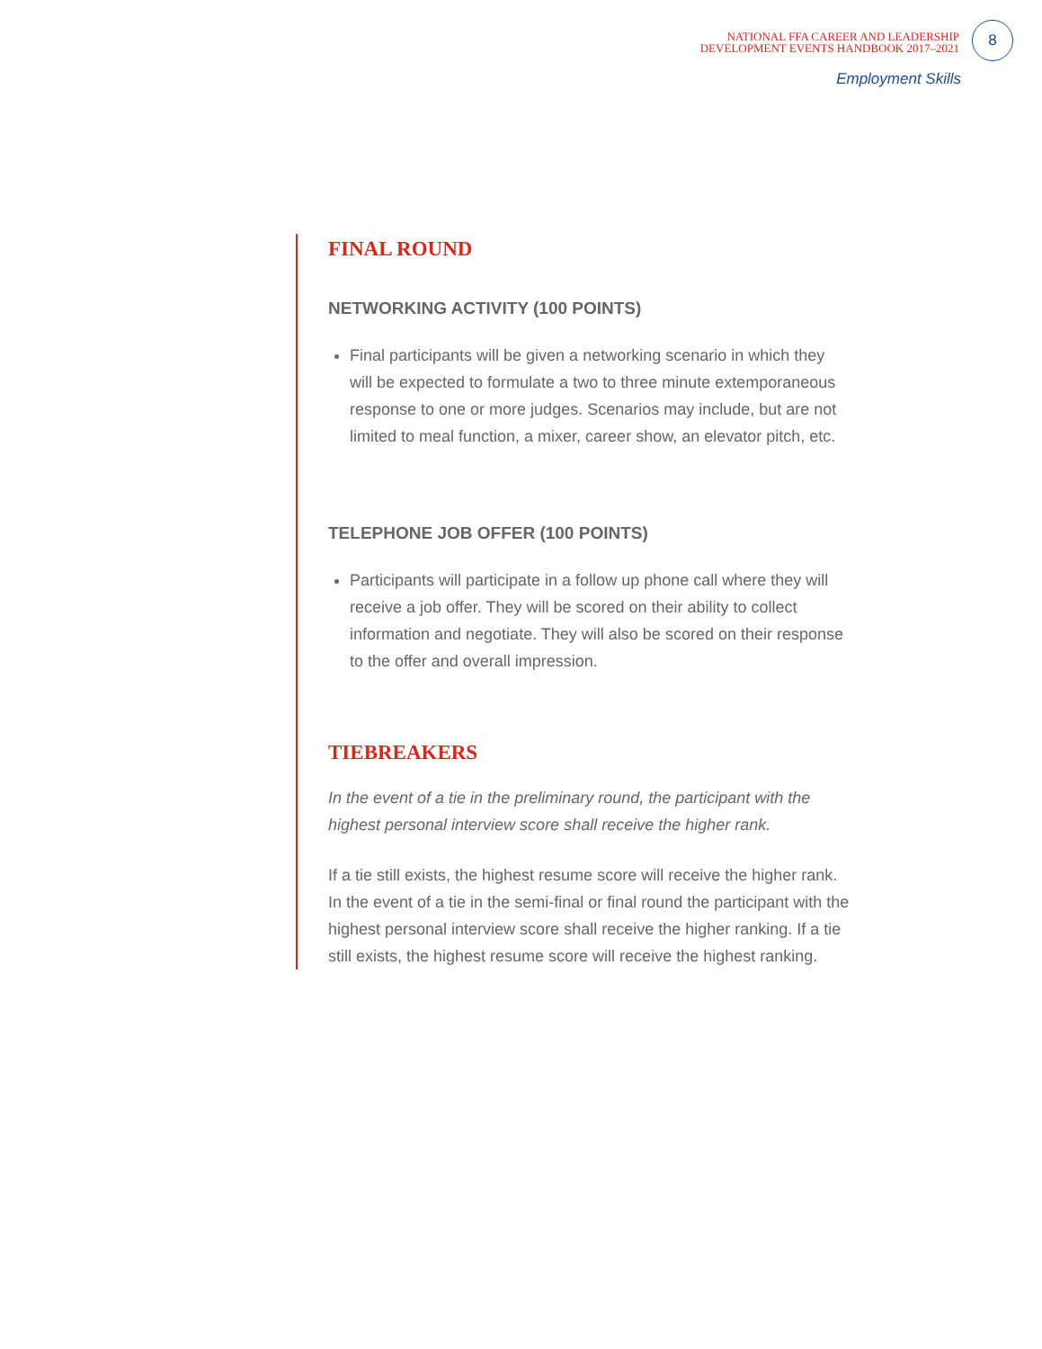NATIONAL FFA CAREER AND LEADERSHIP
DEVELOPMENT EVENTS HANDBOOK 2017–2021
8
Employment Skills
FINAL ROUND
NETWORKING ACTIVITY (100 POINTS)
Final participants will be given a networking scenario in which they will be expected to formulate a two to three minute extemporaneous response to one or more judges. Scenarios may include, but are not limited to meal function, a mixer, career show, an elevator pitch, etc.
TELEPHONE JOB OFFER (100 POINTS)
Participants will participate in a follow up phone call where they will receive a job offer. They will be scored on their ability to collect information and negotiate. They will also be scored on their response to the offer and overall impression.
TIEBREAKERS
In the event of a tie in the preliminary round, the participant with the highest personal interview score shall receive the higher rank.
If a tie still exists, the highest resume score will receive the higher rank. In the event of a tie in the semi-final or final round the participant with the highest personal interview score shall receive the higher ranking. If a tie still exists, the highest resume score will receive the highest ranking.